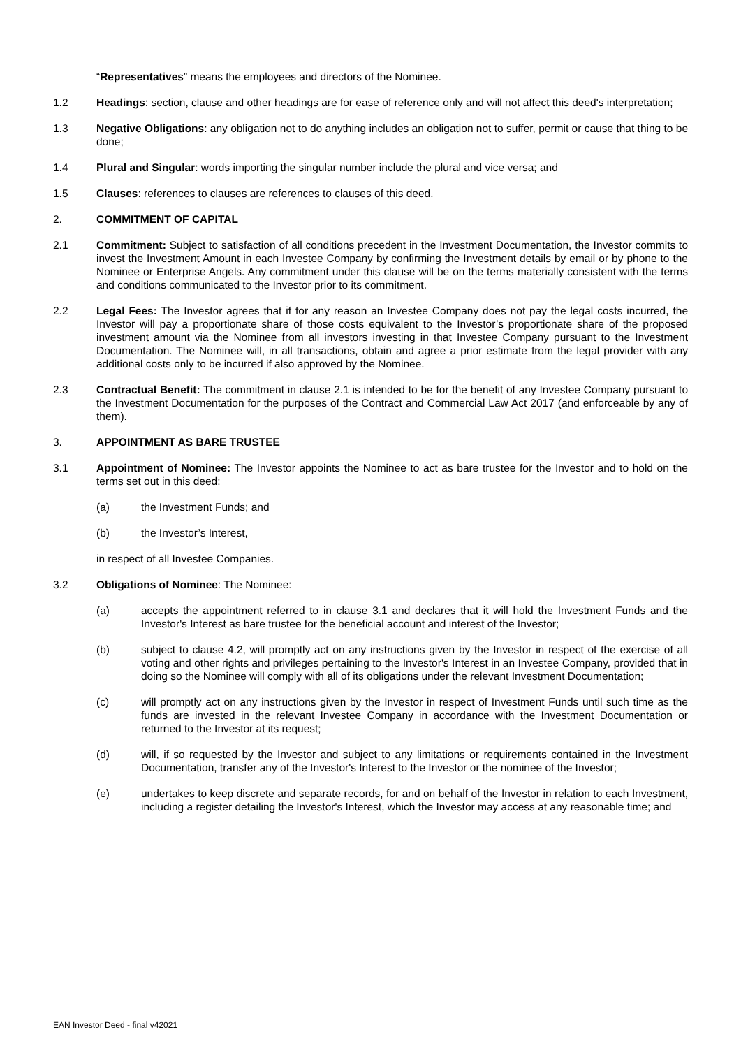“Representatives” means the employees and directors of the Nominee.
1.2 Headings: section, clause and other headings are for ease of reference only and will not affect this deed's interpretation;
1.3 Negative Obligations: any obligation not to do anything includes an obligation not to suffer, permit or cause that thing to be done;
1.4 Plural and Singular: words importing the singular number include the plural and vice versa; and
1.5 Clauses: references to clauses are references to clauses of this deed.
2. COMMITMENT OF CAPITAL
2.1 Commitment: Subject to satisfaction of all conditions precedent in the Investment Documentation, the Investor commits to invest the Investment Amount in each Investee Company by confirming the Investment details by email or by phone to the Nominee or Enterprise Angels. Any commitment under this clause will be on the terms materially consistent with the terms and conditions communicated to the Investor prior to its commitment.
2.2 Legal Fees: The Investor agrees that if for any reason an Investee Company does not pay the legal costs incurred, the Investor will pay a proportionate share of those costs equivalent to the Investor’s proportionate share of the proposed investment amount via the Nominee from all investors investing in that Investee Company pursuant to the Investment Documentation. The Nominee will, in all transactions, obtain and agree a prior estimate from the legal provider with any additional costs only to be incurred if also approved by the Nominee.
2.3 Contractual Benefit: The commitment in clause 2.1 is intended to be for the benefit of any Investee Company pursuant to the Investment Documentation for the purposes of the Contract and Commercial Law Act 2017 (and enforceable by any of them).
3. APPOINTMENT AS BARE TRUSTEE
3.1 Appointment of Nominee: The Investor appoints the Nominee to act as bare trustee for the Investor and to hold on the terms set out in this deed:
(a) the Investment Funds; and
(b) the Investor’s Interest,
in respect of all Investee Companies.
3.2 Obligations of Nominee: The Nominee:
(a) accepts the appointment referred to in clause 3.1 and declares that it will hold the Investment Funds and the Investor's Interest as bare trustee for the beneficial account and interest of the Investor;
(b) subject to clause 4.2, will promptly act on any instructions given by the Investor in respect of the exercise of all voting and other rights and privileges pertaining to the Investor's Interest in an Investee Company, provided that in doing so the Nominee will comply with all of its obligations under the relevant Investment Documentation;
(c) will promptly act on any instructions given by the Investor in respect of Investment Funds until such time as the funds are invested in the relevant Investee Company in accordance with the Investment Documentation or returned to the Investor at its request;
(d) will, if so requested by the Investor and subject to any limitations or requirements contained in the Investment Documentation, transfer any of the Investor's Interest to the Investor or the nominee of the Investor;
(e) undertakes to keep discrete and separate records, for and on behalf of the Investor in relation to each Investment, including a register detailing the Investor's Interest, which the Investor may access at any reasonable time; and
EAN Investor Deed - final v42021